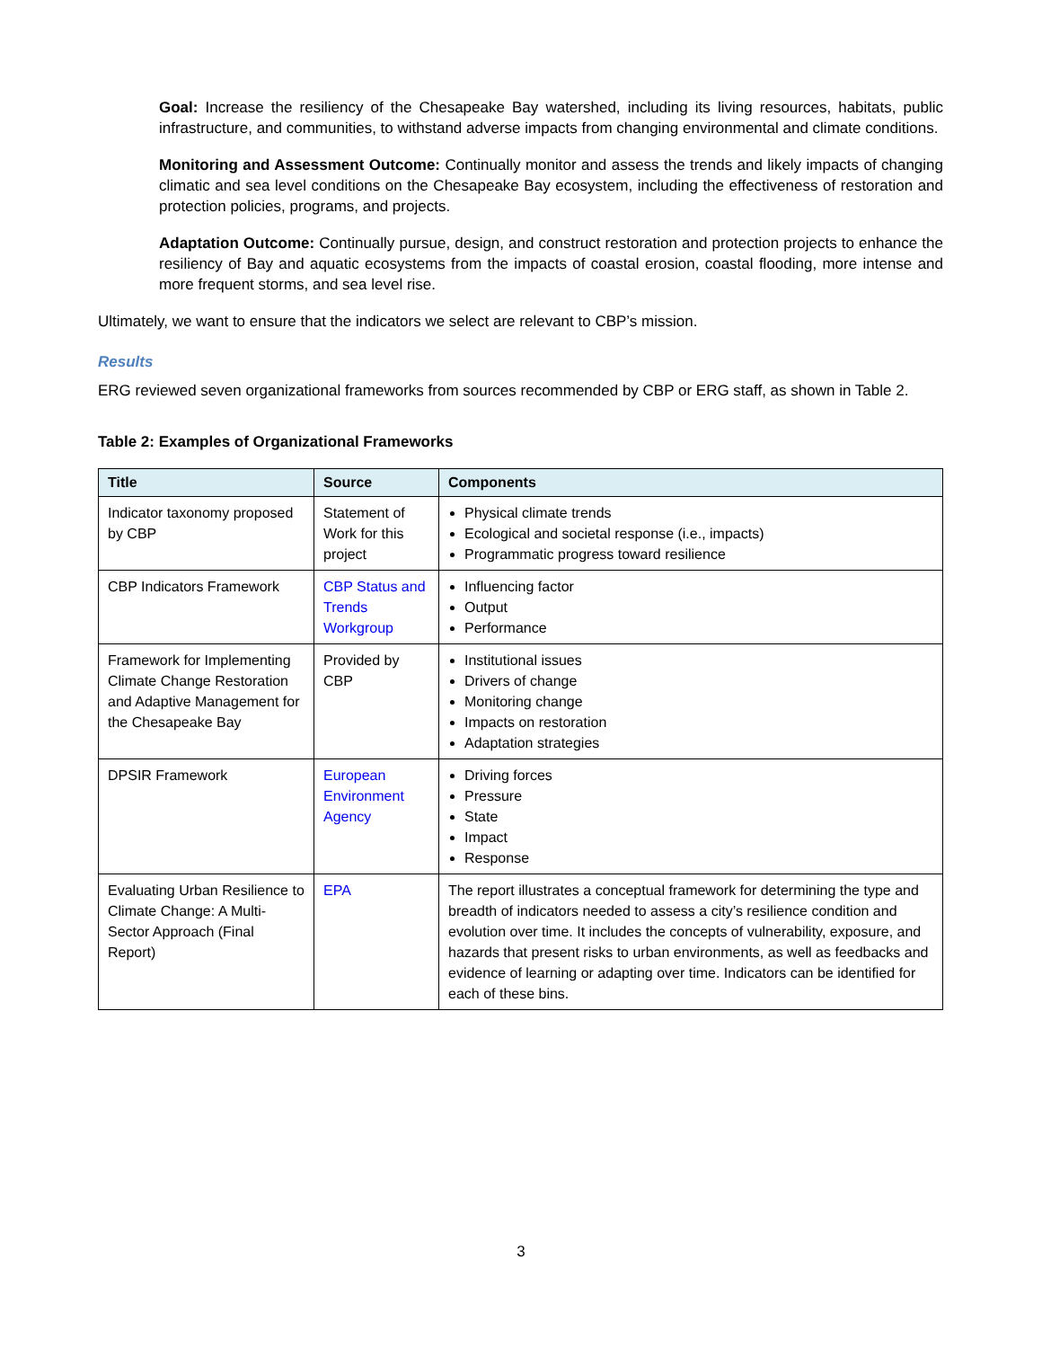Goal: Increase the resiliency of the Chesapeake Bay watershed, including its living resources, habitats, public infrastructure, and communities, to withstand adverse impacts from changing environmental and climate conditions.
Monitoring and Assessment Outcome: Continually monitor and assess the trends and likely impacts of changing climatic and sea level conditions on the Chesapeake Bay ecosystem, including the effectiveness of restoration and protection policies, programs, and projects.
Adaptation Outcome: Continually pursue, design, and construct restoration and protection projects to enhance the resiliency of Bay and aquatic ecosystems from the impacts of coastal erosion, coastal flooding, more intense and more frequent storms, and sea level rise.
Ultimately, we want to ensure that the indicators we select are relevant to CBP’s mission.
Results
ERG reviewed seven organizational frameworks from sources recommended by CBP or ERG staff, as shown in Table 2.
Table 2: Examples of Organizational Frameworks
| Title | Source | Components |
| --- | --- | --- |
| Indicator taxonomy proposed by CBP | Statement of Work for this project | Physical climate trends Ecological and societal response (i.e., impacts) Programmatic progress toward resilience |
| CBP Indicators Framework | CBP Status and Trends Workgroup | Influencing factor Output Performance |
| Framework for Implementing Climate Change Restoration and Adaptive Management for the Chesapeake Bay | Provided by CBP | Institutional issues Drivers of change Monitoring change Impacts on restoration Adaptation strategies |
| DPSIR Framework | European Environment Agency | Driving forces Pressure State Impact Response |
| Evaluating Urban Resilience to Climate Change: A Multi-Sector Approach (Final Report) | EPA | The report illustrates a conceptual framework for determining the type and breadth of indicators needed to assess a city’s resilience condition and evolution over time. It includes the concepts of vulnerability, exposure, and hazards that present risks to urban environments, as well as feedbacks and evidence of learning or adapting over time. Indicators can be identified for each of these bins. |
3